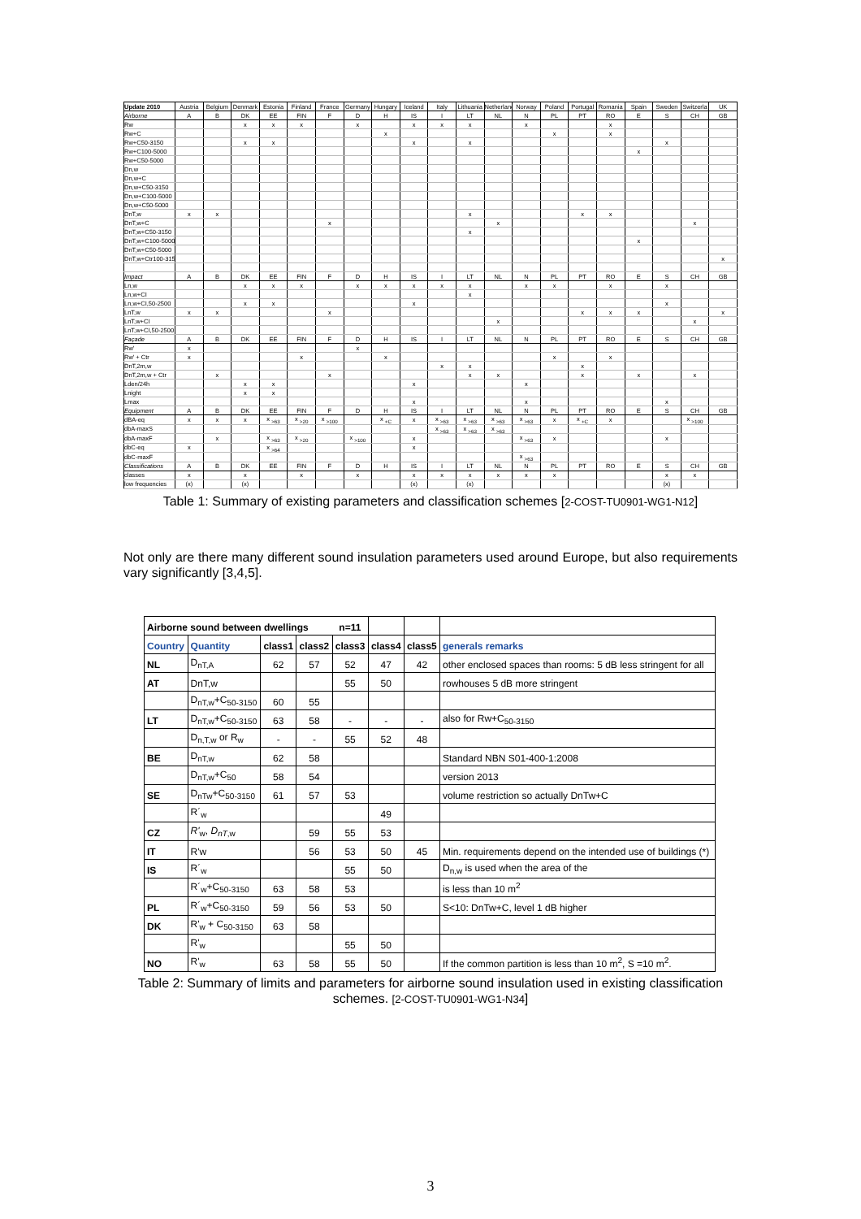| Update 2010 | Austria | Belgium | Denmark | Estonia | Finland | France | Germany | Hungary | Iceland | Italy | Lithuania | Netherland | Norway | Poland | Portugal | Romania | Spain | Sweden | Switzerla | UK |
| Airborne | A | B | DK | EE | FIN | F | D | H | IS | I | LT | NL | N | PL | PT | RO | E | S | CH | GB |
| Rw | | | x | x | x | | x | | x | x | x | | x | | | x | | | | |
| Rw+C | | | | | | | | x | | | | | | x | | x | | | | |
| Rw+C50-3150 | | | x | x | | | | | x | | x | | | | | | | x | | |
| Rw+C100-5000 | | | | | | | | | | | | | | | | | x | | | |
| Rw+C50-5000 | | | | | | | | | | | | | | | | | | | | |
| Dn,w | | | | | | | | | | | | | | | | | | | | |
| Dn,w+C | | | | | | | | | | | | | | | | | | | | |
| Dn,w+C50-3150 | | | | | | | | | | | | | | | | | | | | |
| Dn,w+C100-5000 | | | | | | | | | | | | | | | | | | | | |
| Dn,w+C50-5000 | | | | | | | | | | | | | | | | | | | | |
| DnT,w | x | x | | | | | | | | | x | | | | x | x | | | | |
| DnT,w+C | | | | | | x | | | | | | x | | | | | | | x | |
| DnT,w+C50-3150 | | | | | | | | | | | x | | | | | | | | | |
| DnT,w+C100-5000 | | | | | | | | | | | | | | | | | x | | | |
| DnT,w+C50-5000 | | | | | | | | | | | | | | | | | | | | |
| DnT,w+Ctr100-3150 | | | | | | | | | | | | | | | | | | | | x |
| Impact | A | B | DK | EE | FIN | F | D | H | IS | I | LT | NL | N | PL | PT | RO | E | S | CH | GB |
| Ln,w | | | x | x | x | | x | x | x | x | x | | x | x | | x | | x | | |
| Ln,w+CI | | | | | | | | | | | x | | | | | | | | | |
| Ln,w+CI,50-2500 | | | x | x | | | | | x | | | | | | | | | x | | |
| LnT,w | x | x | | | | x | | | | | | | | | x | x | x | | | x |
| LnT,w+CI | | | | | | | | | | | | x | | | | | | | x | |
| LnT,w+CI,50-2500 | | | | | | | | | | | | | | | | | | | | |
| Façade | A | B | DK | EE | FIN | F | D | H | IS | I | LT | NL | N | PL | PT | RO | E | S | CH | GB |
| Rw' | x | | | | | | x | | | | | | | | | | | | | |
| Rw' + Ctr | x | | | | x | | | x | | | | | | x | | x | | | | |
| DnT,2m,w | | | | | | | | | | x | x | | | | x | | | | | |
| DnT,2m,w + Ctr | | x | | | | x | | | | | x | x | | | x | | x | | x | |
| Lden/24h | | | x | x | | | | | x | | | | x | | | | | | | |
| Lnight | | | x | x | | | | | | | | | | | | | | | | |
| Lmax | | | | | | | | | x | | | | x | | | | | x | | |
| Equipment | A | B | DK | EE | FIN | F | D | H | IS | I | LT | NL | N | PL | PT | RO | E | S | CH | GB |
| dBA-eq | x | x | x | x <sub>>63</sub> | x <sub>>20</sub> | x <sub>>100</sub> | | x <sub>+C</sub> | x | x <sub>>63</sub> | x <sub>>63</sub> | x <sub>>63</sub> | x <sub>>63</sub> | x | x <sub>+C</sub> | x | | | x <sub>>100</sub> | |
| dbA-maxS | | | | | | | | | | x <sub>>63</sub> | x <sub>>63</sub> | x <sub>>63</sub> | | | | | | | | |
| dbA-maxF | | x | | x <sub>>63</sub> | x <sub>>20</sub> | | x <sub>>100</sub> | | x | | | | x <sub>>63</sub> | x | | | | x | | |
| dbC-eq | x | | | x <sub>>64</sub> | | | | | x | | | | | | | | | | | |
| dbC-maxF | | | | | | | | | | | | | x <sub>>63</sub> | | | | | | | |
| Classifications | A | B | DK | EE | FIN | F | D | H | IS | I | LT | NL | N | PL | PT | RO | E | S | CH | GB |
| classes | x | | x | | x | | x | | x | x | x | x | x | x | | | | x | x | |
| low frequencies | (x) | | (x) | | | | | | (x) | | (x) | | | | | | | (x) | | |
Table 1: Summary of existing parameters and classification schemes [2-COST-TU0901-WG1-N12]
Not only are there many different sound insulation parameters used around Europe, but also requirements vary significantly [3,4,5].
| Airborne sound between dwellings | | | | n=11 | | | |
| Country | Quantity | class1 | class2 | class3 | class4 | class5 | generals remarks |
| NL | D<sub>nT,A</sub> | 62 | 57 | 52 | 47 | 42 | other enclosed spaces than rooms: 5 dB less stringent for all |
| AT | DnT,w | | | 55 | 50 | | rowhouses 5 dB more stringent |
| | D<sub>nT,w</sub>+C<sub>50-3150</sub> | 60 | 55 | | | | |
| LT | D<sub>nT,w</sub>+C<sub>50-3150</sub> | 63 | 58 | - | - | - | also for Rw+C<sub>50-3150</sub> |
| | D<sub>n,T,w</sub> or R<sub>w</sub> | - | - | 55 | 52 | 48 | |
| BE | D<sub>nT,w</sub> | 62 | 58 | | | | Standard NBN S01-400-1:2008 |
| | D<sub>nT,w</sub>+C<sub>50</sub> | 58 | 54 | | | | version 2013 |
| SE | D<sub>nTw</sub>+C<sub>50-3150</sub> | 61 | 57 | 53 | | | volume restriction so actually DnTw+C |
| | R´<sub>w</sub> | | | | 49 | | |
| CZ | R'<sub>w</sub>, D<sub>nT,w</sub> | | 59 | 55 | 53 | | |
| IT | R'w | | 56 | 53 | 50 | 45 | Min. requirements depend on the intended use of buildings (*) |
| IS | R´<sub>w</sub> | | | 55 | 50 | | D<sub>n,w</sub> is used when the area of the |
| | R´<sub>w</sub>+C<sub>50-3150</sub> | 63 | 58 | 53 | | | is less than 10 m<sup>2</sup> |
| PL | R´<sub>w</sub>+C<sub>50-3150</sub> | 59 | 56 | 53 | 50 | | S<10: DnTw+C, level 1 dB higher |
| DK | R'<sub>w</sub> + C<sub>50-3150</sub> | 63 | 58 | | | | |
| | R'<sub>w</sub> | | | 55 | 50 | | |
| NO | R'<sub>w</sub> | 63 | 58 | 55 | 50 | | If the common partition is less than 10 m<sup>2</sup>, S =10 m<sup>2</sup>. |
Table 2: Summary of limits and parameters for airborne sound insulation used in existing classification schemes. [2-COST-TU0901-WG1-N34]
3